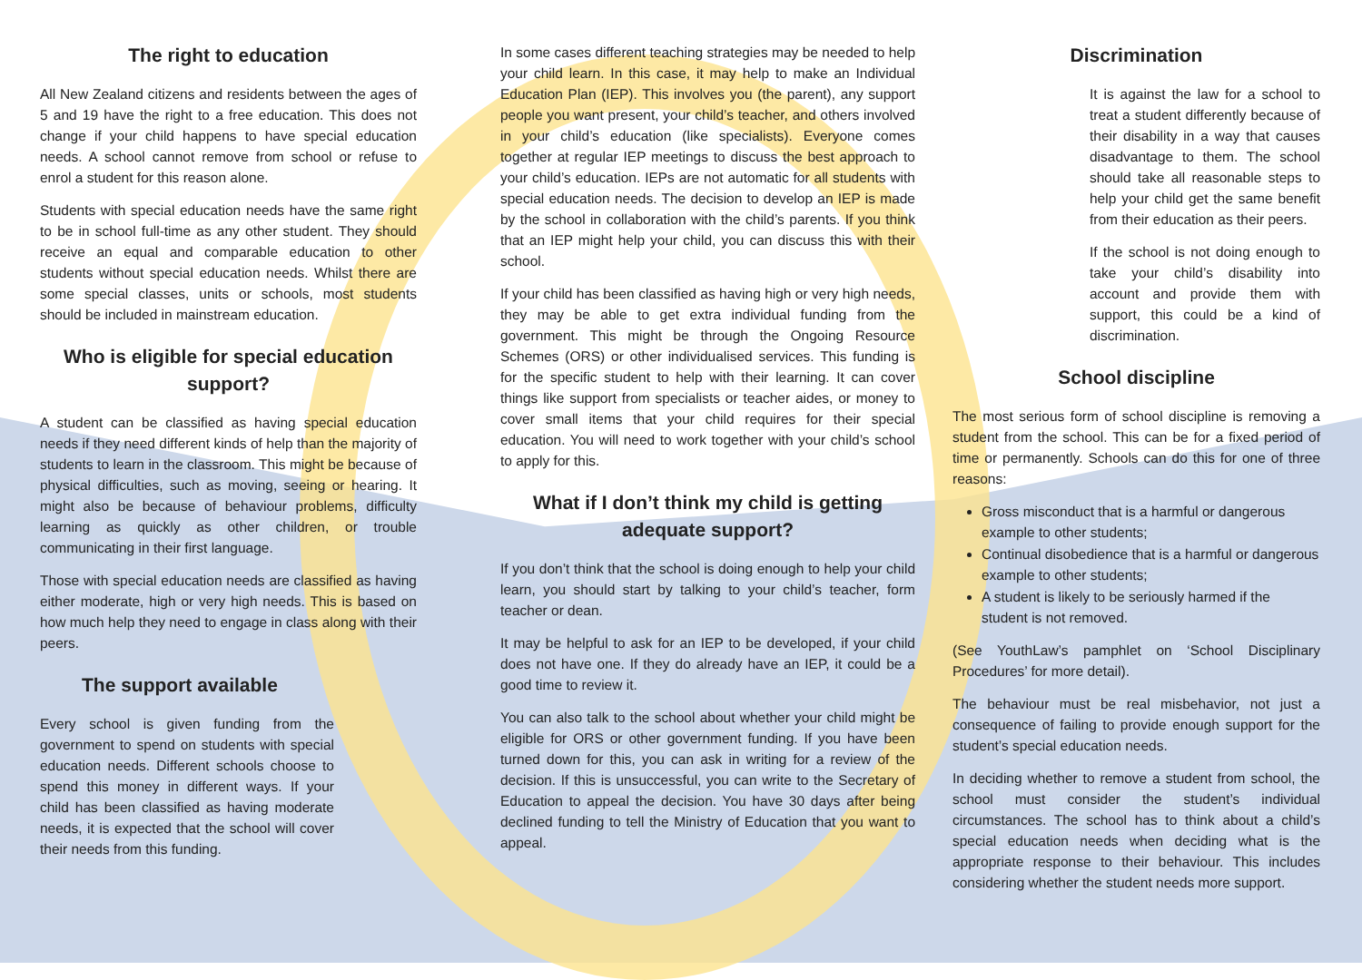The right to education
All New Zealand citizens and residents between the ages of 5 and 19 have the right to a free education. This does not change if your child happens to have special education needs. A school cannot remove from school or refuse to enrol a student for this reason alone.
Students with special education needs have the same right to be in school full-time as any other student. They should receive an equal and comparable education to other students without special education needs. Whilst there are some special classes, units or schools, most students should be included in mainstream education.
Who is eligible for special education support?
A student can be classified as having special education needs if they need different kinds of help than the majority of students to learn in the classroom. This might be because of physical difficulties, such as moving, seeing or hearing. It might also be because of behaviour problems, difficulty learning as quickly as other children, or trouble communicating in their first language.
Those with special education needs are classified as having either moderate, high or very high needs. This is based on how much help they need to engage in class along with their peers.
The support available
Every school is given funding from the government to spend on students with special education needs. Different schools choose to spend this money in different ways. If your child has been classified as having moderate needs, it is expected that the school will cover their needs from this funding.
In some cases different teaching strategies may be needed to help your child learn. In this case, it may help to make an Individual Education Plan (IEP). This involves you (the parent), any support people you want present, your child’s teacher, and others involved in your child’s education (like specialists). Everyone comes together at regular IEP meetings to discuss the best approach to your child’s education. IEPs are not automatic for all students with special education needs. The decision to develop an IEP is made by the school in collaboration with the child’s parents. If you think that an IEP might help your child, you can discuss this with their school.
If your child has been classified as having high or very high needs, they may be able to get extra individual funding from the government. This might be through the Ongoing Resource Schemes (ORS) or other individualised services. This funding is for the specific student to help with their learning. It can cover things like support from specialists or teacher aides, or money to cover small items that your child requires for their special education. You will need to work together with your child’s school to apply for this.
What if I don’t think my child is getting adequate support?
If you don’t think that the school is doing enough to help your child learn, you should start by talking to your child’s teacher, form teacher or dean.
It may be helpful to ask for an IEP to be developed, if your child does not have one. If they do already have an IEP, it could be a good time to review it.
You can also talk to the school about whether your child might be eligible for ORS or other government funding. If you have been turned down for this, you can ask in writing for a review of the decision. If this is unsuccessful, you can write to the Secretary of Education to appeal the decision. You have 30 days after being declined funding to tell the Ministry of Education that you want to appeal.
Discrimination
It is against the law for a school to treat a student differently because of their disability in a way that causes disadvantage to them. The school should take all reasonable steps to help your child get the same benefit from their education as their peers.
If the school is not doing enough to take your child’s disability into account and provide them with support, this could be a kind of discrimination.
School discipline
The most serious form of school discipline is removing a student from the school. This can be for a fixed period of time or permanently. Schools can do this for one of three reasons:
Gross misconduct that is a harmful or dangerous example to other students;
Continual disobedience that is a harmful or dangerous example to other students;
A student is likely to be seriously harmed if the student is not removed.
(See YouthLaw’s pamphlet on ‘School Disciplinary Procedures’ for more detail).
The behaviour must be real misbehavior, not just a consequence of failing to provide enough support for the student’s special education needs.
In deciding whether to remove a student from school, the school must consider the student’s individual circumstances. The school has to think about a child’s special education needs when deciding what is the appropriate response to their behaviour. This includes considering whether the student needs more support.